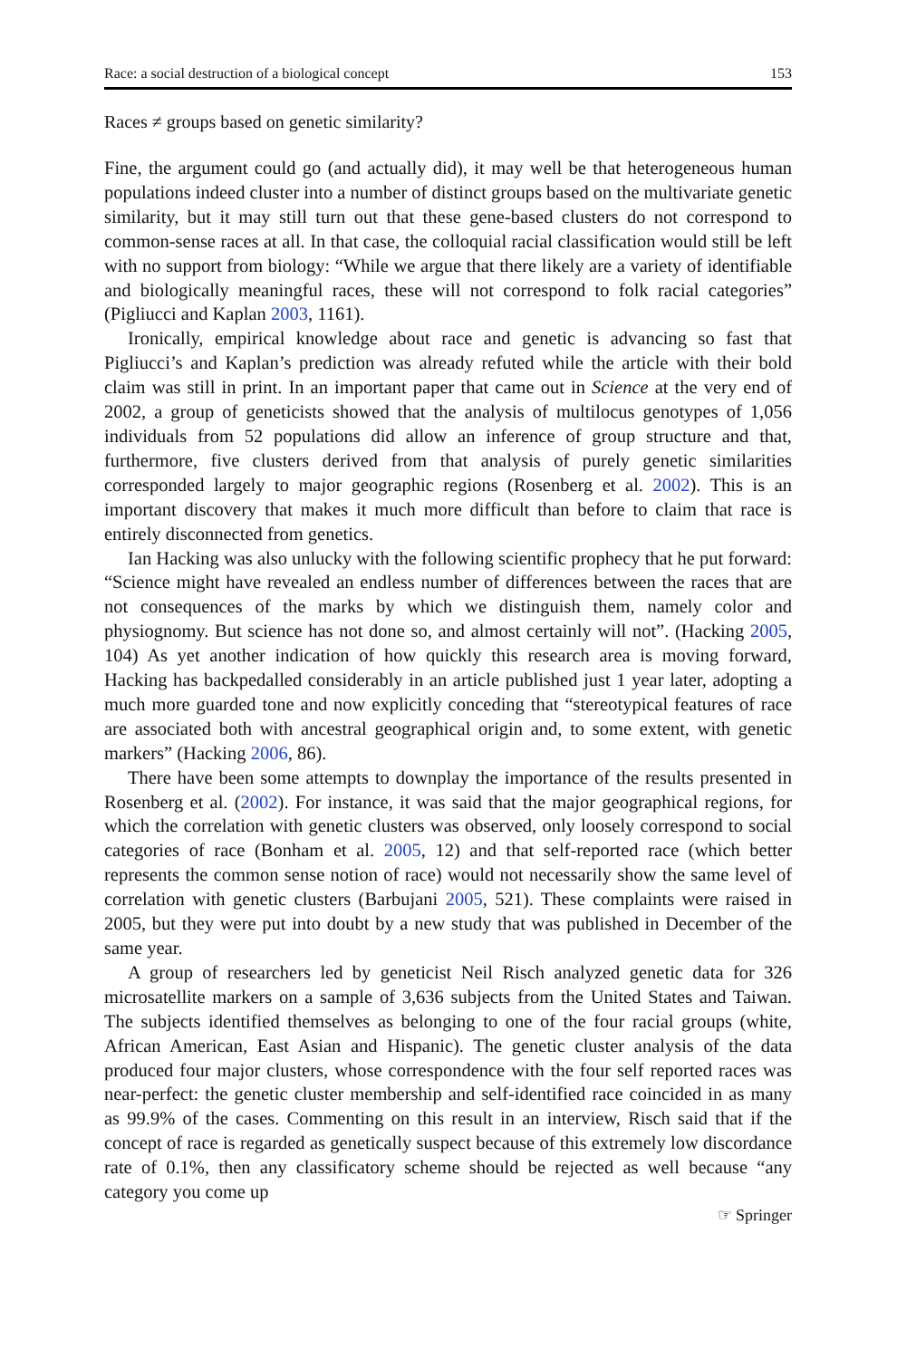Race: a social destruction of a biological concept 153
Races ≠ groups based on genetic similarity?
Fine, the argument could go (and actually did), it may well be that heterogeneous human populations indeed cluster into a number of distinct groups based on the multivariate genetic similarity, but it may still turn out that these gene-based clusters do not correspond to common-sense races at all. In that case, the colloquial racial classification would still be left with no support from biology: “While we argue that there likely are a variety of identifiable and biologically meaningful races, these will not correspond to folk racial categories” (Pigliucci and Kaplan 2003, 1161).
Ironically, empirical knowledge about race and genetic is advancing so fast that Pigliucci’s and Kaplan’s prediction was already refuted while the article with their bold claim was still in print. In an important paper that came out in Science at the very end of 2002, a group of geneticists showed that the analysis of multilocus genotypes of 1,056 individuals from 52 populations did allow an inference of group structure and that, furthermore, five clusters derived from that analysis of purely genetic similarities corresponded largely to major geographic regions (Rosenberg et al. 2002). This is an important discovery that makes it much more difficult than before to claim that race is entirely disconnected from genetics.
Ian Hacking was also unlucky with the following scientific prophecy that he put forward: “Science might have revealed an endless number of differences between the races that are not consequences of the marks by which we distinguish them, namely color and physiognomy. But science has not done so, and almost certainly will not”. (Hacking 2005, 104) As yet another indication of how quickly this research area is moving forward, Hacking has backpedalled considerably in an article published just 1 year later, adopting a much more guarded tone and now explicitly conceding that “stereotypical features of race are associated both with ancestral geographical origin and, to some extent, with genetic markers” (Hacking 2006, 86).
There have been some attempts to downplay the importance of the results presented in Rosenberg et al. (2002). For instance, it was said that the major geographical regions, for which the correlation with genetic clusters was observed, only loosely correspond to social categories of race (Bonham et al. 2005, 12) and that self-reported race (which better represents the common sense notion of race) would not necessarily show the same level of correlation with genetic clusters (Barbujani 2005, 521). These complaints were raised in 2005, but they were put into doubt by a new study that was published in December of the same year.
A group of researchers led by geneticist Neil Risch analyzed genetic data for 326 microsatellite markers on a sample of 3,636 subjects from the United States and Taiwan. The subjects identified themselves as belonging to one of the four racial groups (white, African American, East Asian and Hispanic). The genetic cluster analysis of the data produced four major clusters, whose correspondence with the four self reported races was near-perfect: the genetic cluster membership and self-identified race coincided in as many as 99.9% of the cases. Commenting on this result in an interview, Risch said that if the concept of race is regarded as genetically suspect because of this extremely low discordance rate of 0.1%, then any classificatory scheme should be rejected as well because “any category you come up
☞ Springer